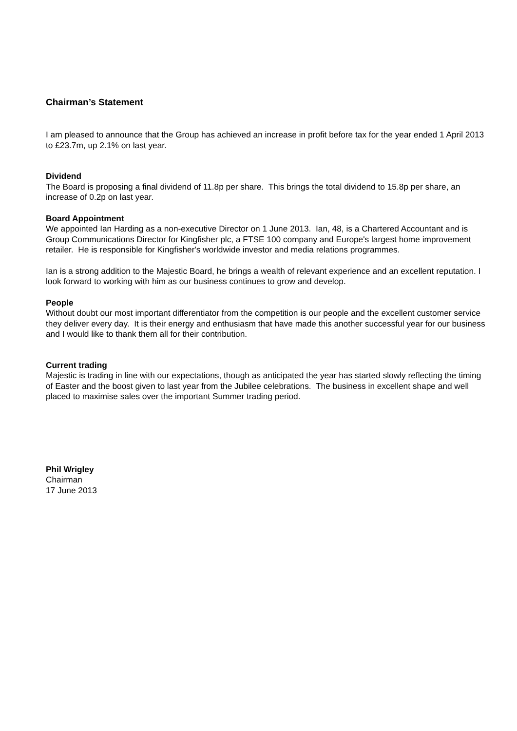Chairman’s Statement
I am pleased to announce that the Group has achieved an increase in profit before tax for the year ended 1 April 2013 to £23.7m, up 2.1% on last year.
Dividend
The Board is proposing a final dividend of 11.8p per share. This brings the total dividend to 15.8p per share, an increase of 0.2p on last year.
Board Appointment
We appointed Ian Harding as a non-executive Director on 1 June 2013. Ian, 48, is a Chartered Accountant and is Group Communications Director for Kingfisher plc, a FTSE 100 company and Europe's largest home improvement retailer. He is responsible for Kingfisher's worldwide investor and media relations programmes.
Ian is a strong addition to the Majestic Board, he brings a wealth of relevant experience and an excellent reputation. I look forward to working with him as our business continues to grow and develop.
People
Without doubt our most important differentiator from the competition is our people and the excellent customer service they deliver every day. It is their energy and enthusiasm that have made this another successful year for our business and I would like to thank them all for their contribution.
Current trading
Majestic is trading in line with our expectations, though as anticipated the year has started slowly reflecting the timing of Easter and the boost given to last year from the Jubilee celebrations. The business in excellent shape and well placed to maximise sales over the important Summer trading period.
Phil Wrigley
Chairman
17 June 2013